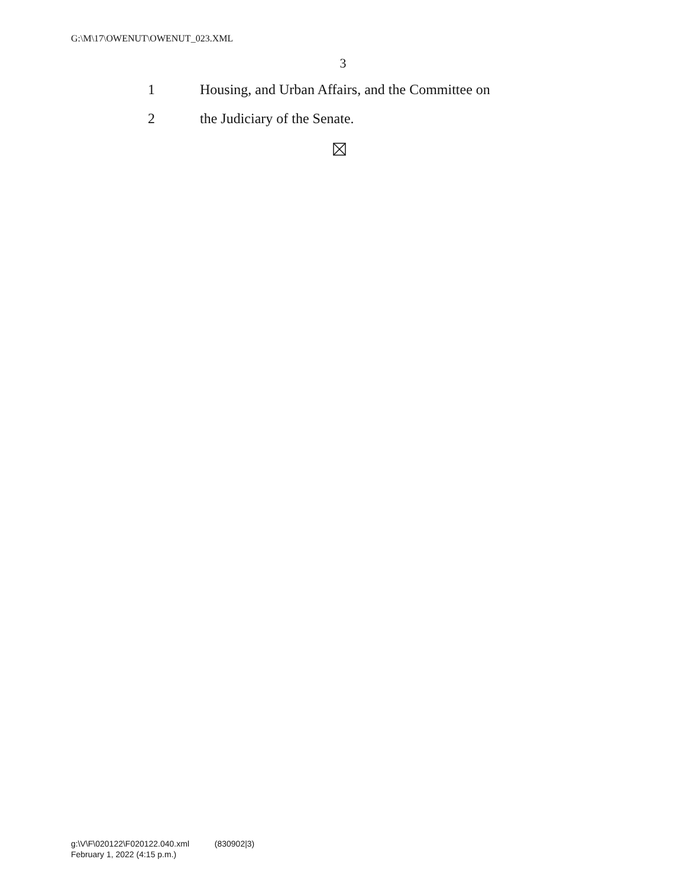G:\M\17\OWENUT\OWENUT_023.XML
3
1 Housing, and Urban Affairs, and the Committee on
2 the Judiciary of the Senate.
g:\V\F\020122\F020122.040.xml (830902|3)
February 1, 2022 (4:15 p.m.)